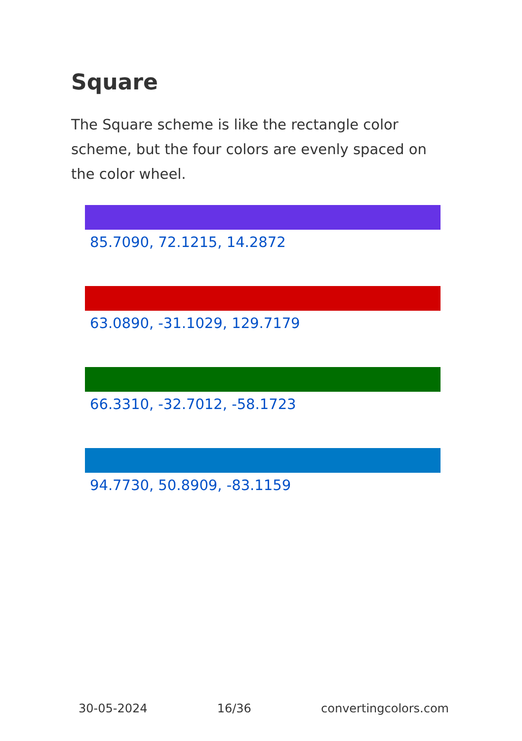Square
The Square scheme is like the rectangle color scheme, but the four colors are evenly spaced on the color wheel.
85.7090, 72.1215, 14.2872
63.0890, -31.1029, 129.7179
66.3310, -32.7012, -58.1723
94.7730, 50.8909, -83.1159
30-05-2024 16/36 convertingcolors.com